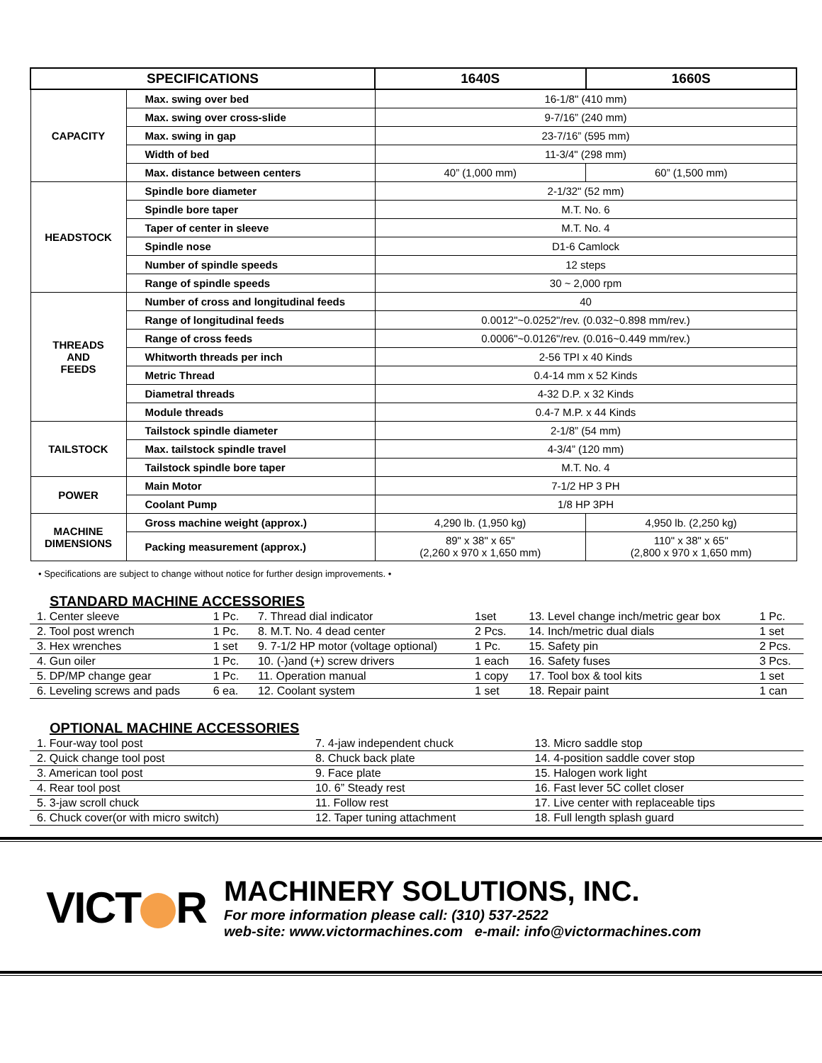| SPECIFICATIONS | | 1640S | 1660S |
| --- | --- | --- | --- |
| CAPACITY | Max. swing over bed | 16-1/8" (410 mm) | |
| | Max. swing over cross-slide | 9-7/16” (240 mm) | |
| | Max. swing in gap | 23-7/16” (595 mm) | |
| | Width of bed | 11-3/4" (298 mm) | |
| | Max. distance between centers | 40” (1,000 mm) | 60” (1,500 mm) |
| HEADSTOCK | Spindle bore diameter | 2-1/32" (52 mm) | |
| | Spindle bore taper | M.T. No. 6 | |
| | Taper of center in sleeve | M.T. No. 4 | |
| | Spindle nose | D1-6 Camlock | |
| | Number of spindle speeds | 12 steps | |
| | Range of spindle speeds | 30 ~ 2,000 rpm | |
| THREADS AND FEEDS | Number of cross and longitudinal feeds | 40 | |
| | Range of longitudinal feeds | 0.0012"~0.0252"/rev. (0.032~0.898 mm/rev.) | |
| | Range of cross feeds | 0.0006"~0.0126"/rev. (0.016~0.449 mm/rev.) | |
| | Whitworth threads per inch | 2-56 TPI x 40 Kinds | |
| | Metric Thread | 0.4-14 mm x 52 Kinds | |
| | Diametral threads | 4-32 D.P. x 32 Kinds | |
| | Module threads | 0.4-7 M.P. x 44 Kinds | |
| TAILSTOCK | Tailstock spindle diameter | 2-1/8” (54 mm) | |
| | Max. tailstock spindle travel | 4-3/4” (120 mm) | |
| | Tailstock spindle bore taper | M.T. No. 4 | |
| POWER | Main Motor | 7-1/2 HP 3 PH | |
| | Coolant Pump | 1/8 HP 3PH | |
| MACHINE DIMENSIONS | Gross machine weight (approx.) | 4,290 lb. (1,950 kg) | 4,950 lb. (2,250 kg) |
| | Packing measurement (approx.) | 89" x 38" x 65" (2,260 x 970 x 1,650 mm) | 110" x 38" x 65" (2,800 x 970 x 1,650 mm) |
• Specifications are subject to change without notice for further design improvements. •
STANDARD MACHINE ACCESSORIES
| 1. Center sleeve | 1 Pc. | 7. Thread dial indicator | 1set | 13. Level change inch/metric gear box | 1 Pc. |
| 2. Tool post wrench | 1 Pc. | 8. M.T. No. 4 dead center | 2 Pcs. | 14. Inch/metric dual dials | 1 set |
| 3. Hex wrenches | 1 set | 9. 7-1/2 HP motor (voltage optional) | 1 Pc. | 15. Safety pin | 2 Pcs. |
| 4. Gun oiler | 1 Pc. | 10. (-)and (+) screw drivers | 1 each | 16. Safety fuses | 3 Pcs. |
| 5. DP/MP change gear | 1 Pc. | 11. Operation manual | 1 copy | 17. Tool box & tool kits | 1 set |
| 6. Leveling screws and pads | 6 ea. | 12. Coolant system | 1 set | 18. Repair paint | 1 can |
OPTIONAL MACHINE ACCESSORIES
| 1. Four-way tool post | 7. 4-jaw independent chuck | 13. Micro saddle stop |
| 2. Quick change tool post | 8. Chuck back plate | 14. 4-position saddle cover stop |
| 3. American tool post | 9. Face plate | 15. Halogen work light |
| 4. Rear tool post | 10. 6” Steady rest | 16. Fast lever 5C collet closer |
| 5. 3-jaw scroll chuck | 11. Follow rest | 17. Live center with replaceable tips |
| 6. Chuck cover(or with micro switch) | 12. Taper tuning attachment | 18. Full length splash guard |
VICT R
MACHINERY SOLUTIONS, INC.
For more information please call: (310) 537-2522
web-site: www.victormachines.com e-mail: info@victormachines.com